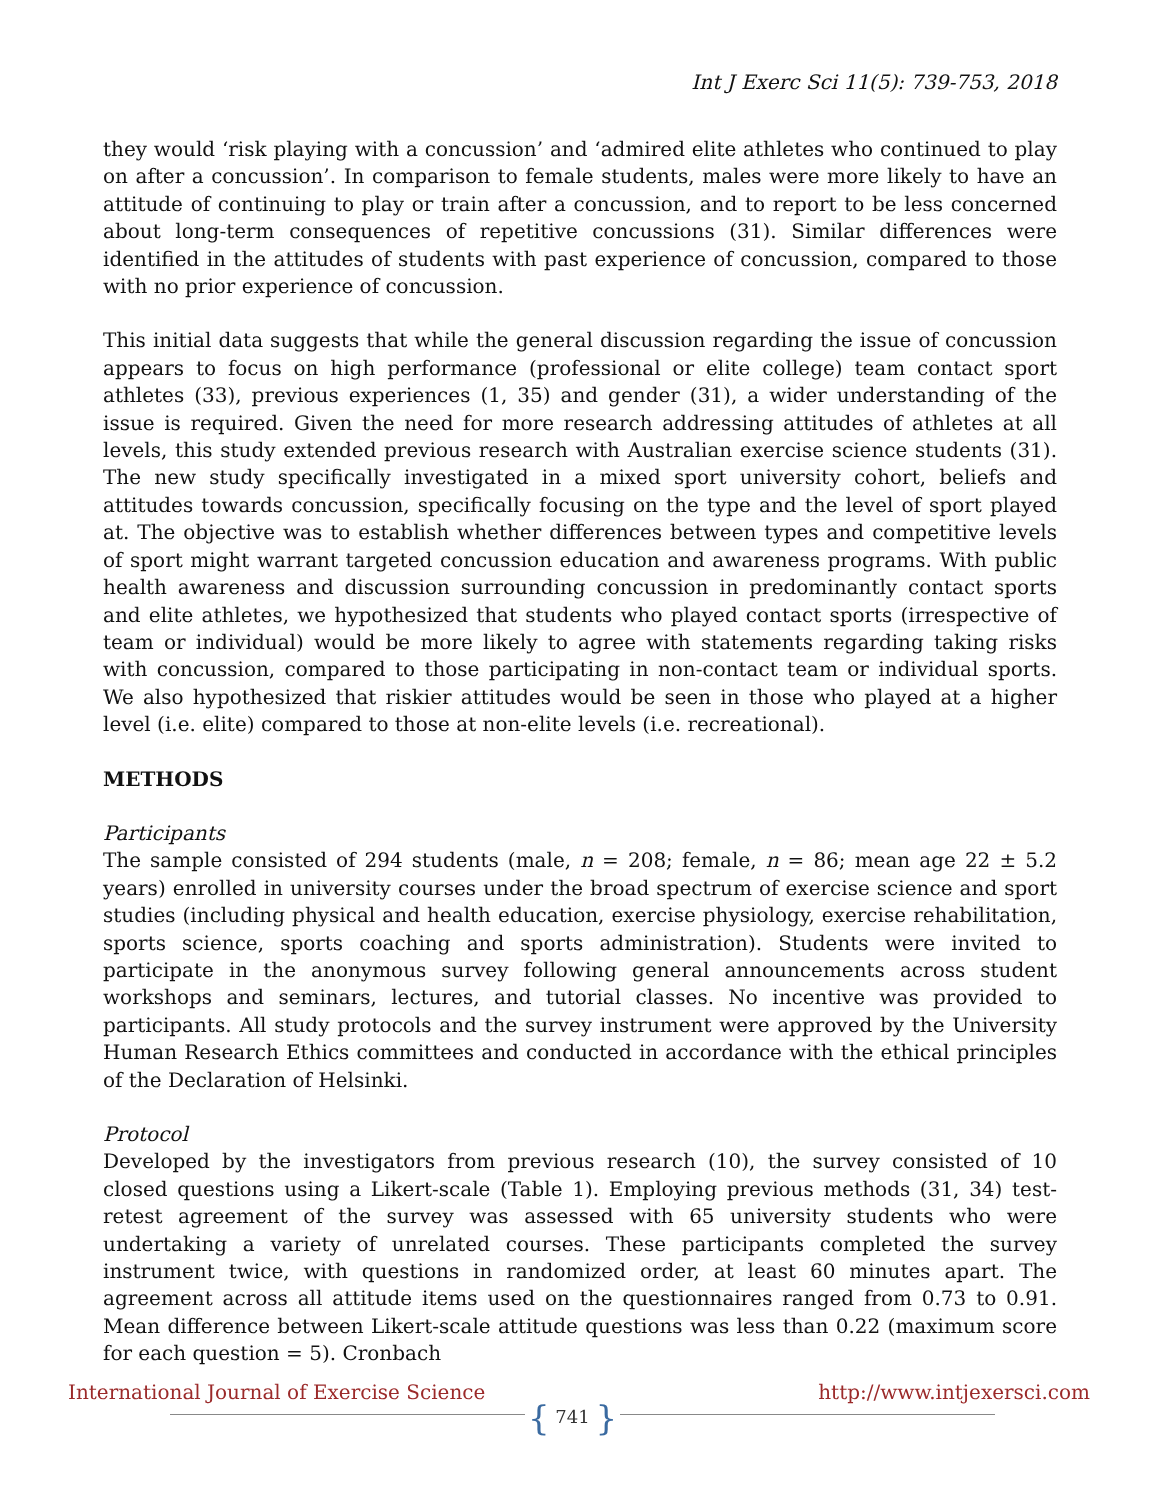Int J Exerc Sci 11(5): 739-753, 2018
they would ‘risk playing with a concussion’ and ‘admired elite athletes who continued to play on after a concussion’. In comparison to female students, males were more likely to have an attitude of continuing to play or train after a concussion, and to report to be less concerned about long-term consequences of repetitive concussions (31). Similar differences were identified in the attitudes of students with past experience of concussion, compared to those with no prior experience of concussion.
This initial data suggests that while the general discussion regarding the issue of concussion appears to focus on high performance (professional or elite college) team contact sport athletes (33), previous experiences (1, 35) and gender (31), a wider understanding of the issue is required. Given the need for more research addressing attitudes of athletes at all levels, this study extended previous research with Australian exercise science students (31). The new study specifically investigated in a mixed sport university cohort, beliefs and attitudes towards concussion, specifically focusing on the type and the level of sport played at. The objective was to establish whether differences between types and competitive levels of sport might warrant targeted concussion education and awareness programs. With public health awareness and discussion surrounding concussion in predominantly contact sports and elite athletes, we hypothesized that students who played contact sports (irrespective of team or individual) would be more likely to agree with statements regarding taking risks with concussion, compared to those participating in non-contact team or individual sports. We also hypothesized that riskier attitudes would be seen in those who played at a higher level (i.e. elite) compared to those at non-elite levels (i.e. recreational).
METHODS
Participants
The sample consisted of 294 students (male, n = 208; female, n = 86; mean age 22 ± 5.2 years) enrolled in university courses under the broad spectrum of exercise science and sport studies (including physical and health education, exercise physiology, exercise rehabilitation, sports science, sports coaching and sports administration). Students were invited to participate in the anonymous survey following general announcements across student workshops and seminars, lectures, and tutorial classes. No incentive was provided to participants. All study protocols and the survey instrument were approved by the University Human Research Ethics committees and conducted in accordance with the ethical principles of the Declaration of Helsinki.
Protocol
Developed by the investigators from previous research (10), the survey consisted of 10 closed questions using a Likert-scale (Table 1). Employing previous methods (31, 34) test-retest agreement of the survey was assessed with 65 university students who were undertaking a variety of unrelated courses. These participants completed the survey instrument twice, with questions in randomized order, at least 60 minutes apart. The agreement across all attitude items used on the questionnaires ranged from 0.73 to 0.91. Mean difference between Likert-scale attitude questions was less than 0.22 (maximum score for each question = 5). Cronbach
International Journal of Exercise Science http://www.intjexersci.com
{ 741 }